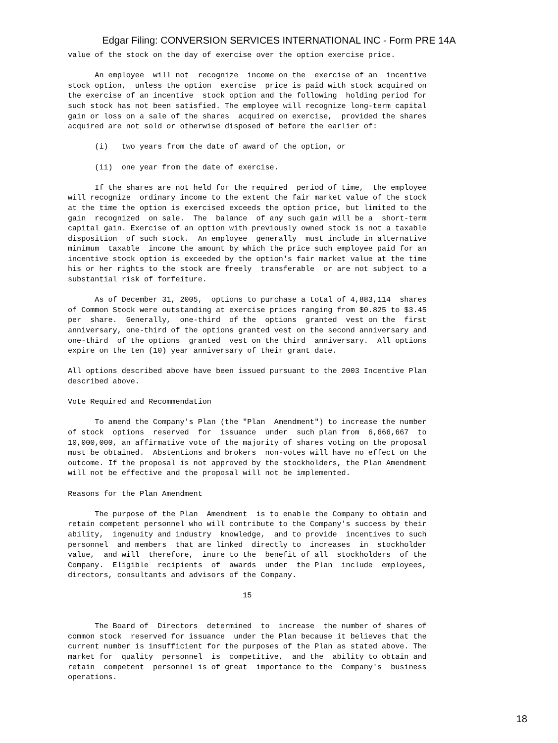Edgar Filing: CONVERSION SERVICES INTERNATIONAL INC - Form PRE 14A
value of the stock on the day of exercise over the option exercise price.

      An employee  will not  recognize  income on the  exercise of an  incentive
stock option,  unless the option  exercise  price is paid with stock acquired on
the exercise of an incentive  stock option and the following  holding period for
such stock has not been satisfied. The employee will recognize long-term capital
gain or loss on a sale of the shares  acquired on exercise,  provided the shares
acquired are not sold or otherwise disposed of before the earlier of:

      (i)   two years from the date of award of the option, or

      (ii)  one year from the date of exercise.

      If the shares are not held for the required  period of time,  the employee
will recognize  ordinary income to the extent the fair market value of the stock
at the time the option is exercised exceeds the option price, but limited to the
gain  recognized  on sale.  The  balance  of any such gain will be a  short-term
capital gain. Exercise of an option with previously owned stock is not a taxable
disposition  of such stock.  An employee  generally  must include in alternative
minimum  taxable  income the amount by which the price such employee paid for an
incentive stock option is exceeded by the option's fair market value at the time
his or her rights to the stock are freely  transferable  or are not subject to a
substantial risk of forfeiture.

      As of December 31, 2005,  options to purchase a total of 4,883,114  shares
of Common Stock were outstanding at exercise prices ranging from $0.825 to $3.45
per  share.  Generally,  one-third  of the  options  granted  vest on the  first
anniversary, one-third of the options granted vest on the second anniversary and
one-third  of the options  granted  vest on the third  anniversary.  All options
expire on the ten (10) year anniversary of their grant date.

All options described above have been issued pursuant to the 2003 Incentive Plan
described above.

Vote Required and Recommendation

      To amend the Company's Plan (the "Plan  Amendment") to increase the number
of stock  options  reserved  for  issuance  under  such plan from  6,666,667  to
10,000,000, an affirmative vote of the majority of shares voting on the proposal
must be obtained.  Abstentions and brokers  non-votes will have no effect on the
outcome. If the proposal is not approved by the stockholders, the Plan Amendment
will not be effective and the proposal will not be implemented.

Reasons for the Plan Amendment

      The purpose of the Plan  Amendment  is to enable the Company to obtain and
retain competent personnel who will contribute to the Company's success by their
ability,  ingenuity and industry  knowledge,  and to provide  incentives to such
personnel  and members  that are linked  directly to  increases  in  stockholder
value,  and will  therefore,  inure to the  benefit of all  stockholders  of the
Company.  Eligible  recipients  of  awards  under  the Plan  include  employees,
directors, consultants and advisors of the Company.

                                       15


      The Board of  Directors  determined  to  increase  the number of shares of
common stock  reserved for issuance  under the Plan because it believes that the
current number is insufficient for the purposes of the Plan as stated above. The
market for  quality  personnel  is  competitive,  and the  ability to obtain and
retain  competent  personnel is of great  importance to the  Company's  business
operations.
18